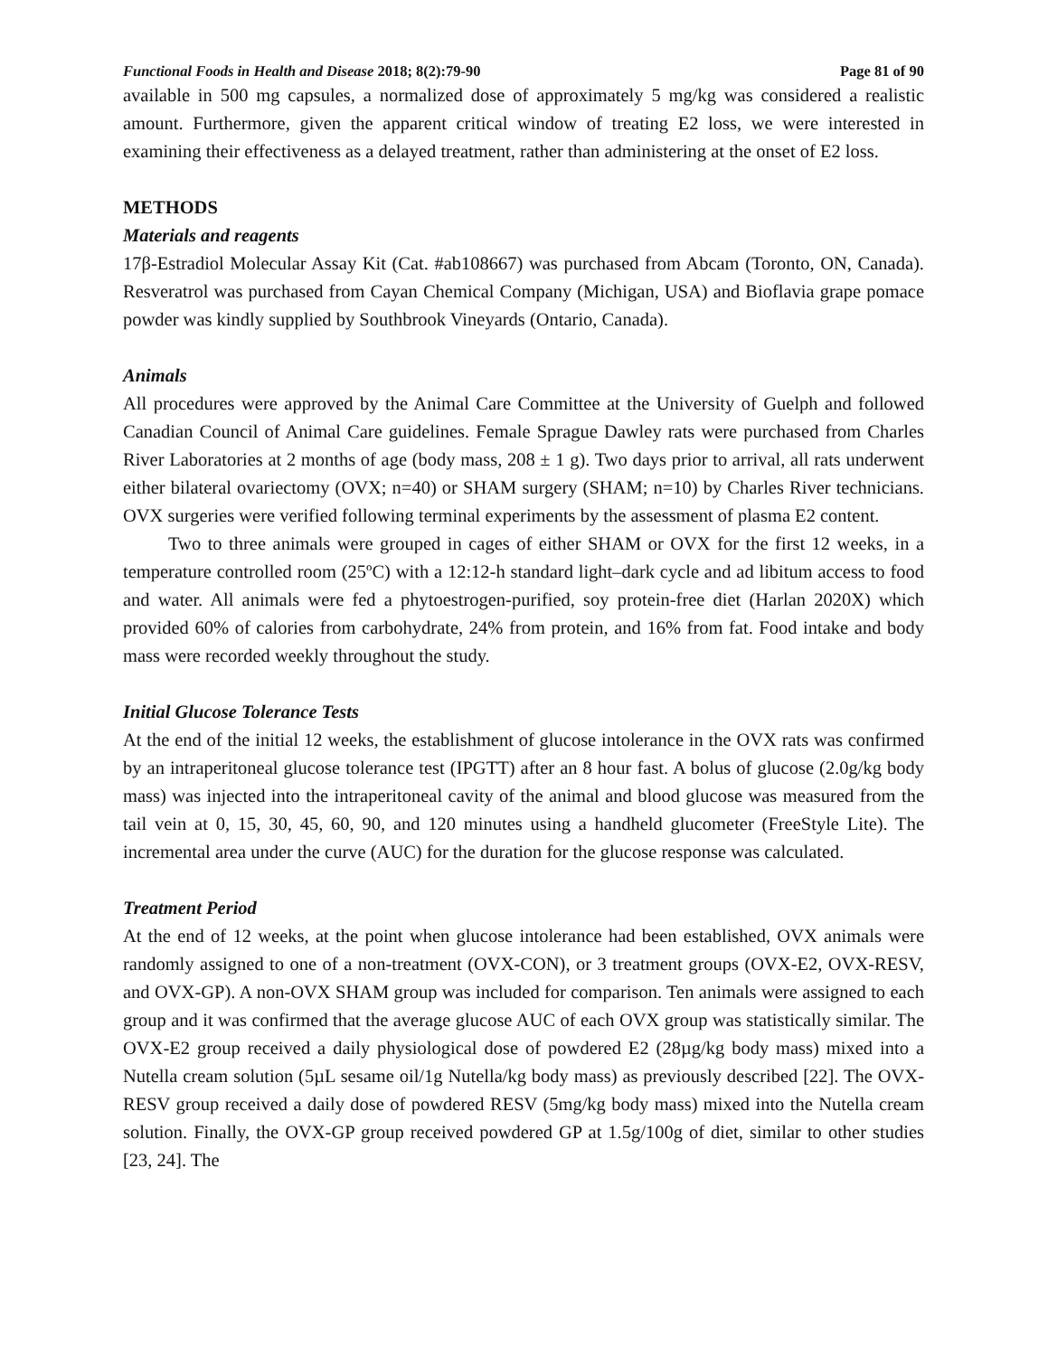Functional Foods in Health and Disease 2018; 8(2):79-90 Page 81 of 90
available in 500 mg capsules, a normalized dose of approximately 5 mg/kg was considered a realistic amount. Furthermore, given the apparent critical window of treating E2 loss, we were interested in examining their effectiveness as a delayed treatment, rather than administering at the onset of E2 loss.
METHODS
Materials and reagents
17β-Estradiol Molecular Assay Kit (Cat. #ab108667) was purchased from Abcam (Toronto, ON, Canada). Resveratrol was purchased from Cayan Chemical Company (Michigan, USA) and Bioflavia grape pomace powder was kindly supplied by Southbrook Vineyards (Ontario, Canada).
Animals
All procedures were approved by the Animal Care Committee at the University of Guelph and followed Canadian Council of Animal Care guidelines. Female Sprague Dawley rats were purchased from Charles River Laboratories at 2 months of age (body mass, 208 ± 1 g). Two days prior to arrival, all rats underwent either bilateral ovariectomy (OVX; n=40) or SHAM surgery (SHAM; n=10) by Charles River technicians. OVX surgeries were verified following terminal experiments by the assessment of plasma E2 content.
Two to three animals were grouped in cages of either SHAM or OVX for the first 12 weeks, in a temperature controlled room (25ºC) with a 12:12-h standard light–dark cycle and ad libitum access to food and water. All animals were fed a phytoestrogen-purified, soy protein-free diet (Harlan 2020X) which provided 60% of calories from carbohydrate, 24% from protein, and 16% from fat. Food intake and body mass were recorded weekly throughout the study.
Initial Glucose Tolerance Tests
At the end of the initial 12 weeks, the establishment of glucose intolerance in the OVX rats was confirmed by an intraperitoneal glucose tolerance test (IPGTT) after an 8 hour fast. A bolus of glucose (2.0g/kg body mass) was injected into the intraperitoneal cavity of the animal and blood glucose was measured from the tail vein at 0, 15, 30, 45, 60, 90, and 120 minutes using a handheld glucometer (FreeStyle Lite). The incremental area under the curve (AUC) for the duration for the glucose response was calculated.
Treatment Period
At the end of 12 weeks, at the point when glucose intolerance had been established, OVX animals were randomly assigned to one of a non-treatment (OVX-CON), or 3 treatment groups (OVX-E2, OVX-RESV, and OVX-GP). A non-OVX SHAM group was included for comparison. Ten animals were assigned to each group and it was confirmed that the average glucose AUC of each OVX group was statistically similar. The OVX-E2 group received a daily physiological dose of powdered E2 (28µg/kg body mass) mixed into a Nutella cream solution (5µL sesame oil/1g Nutella/kg body mass) as previously described [22]. The OVX-RESV group received a daily dose of powdered RESV (5mg/kg body mass) mixed into the Nutella cream solution. Finally, the OVX-GP group received powdered GP at 1.5g/100g of diet, similar to other studies [23, 24]. The